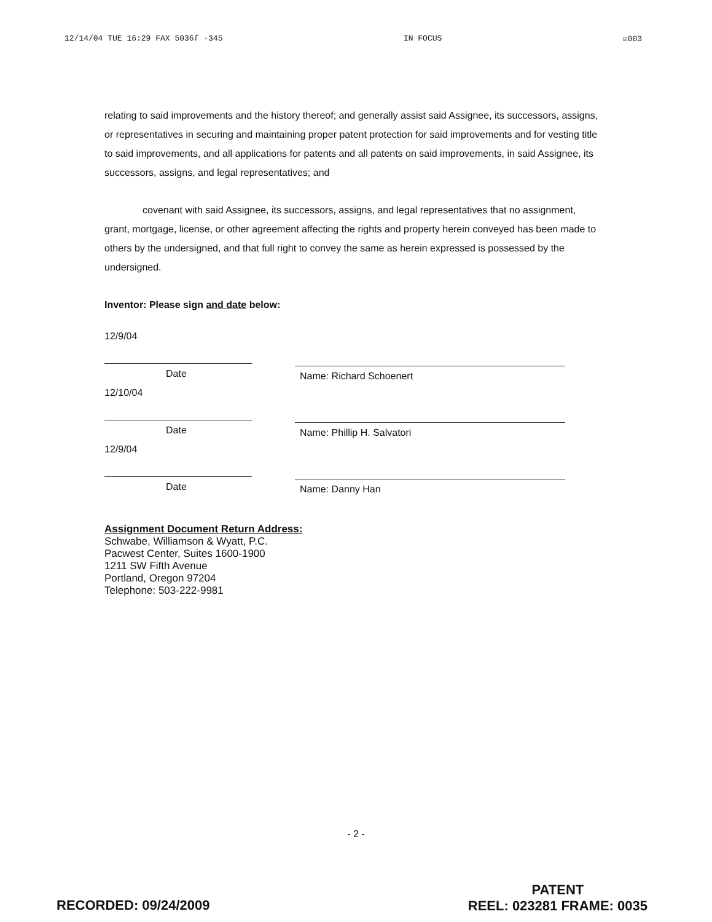12/14/04 TUE 16:29 FAX 5036ſ ·345 IN FOCUS ☑003
relating to said improvements and the history thereof; and generally assist said Assignee, its successors, assigns, or representatives in securing and maintaining proper patent protection for said improvements and for vesting title to said improvements, and all applications for patents and all patents on said improvements, in said Assignee, its successors, assigns, and legal representatives; and
covenant with said Assignee, its successors, assigns, and legal representatives that no assignment, grant, mortgage, license, or other agreement affecting the rights and property herein conveyed has been made to others by the undersigned, and that full right to convey the same as herein expressed is possessed by the undersigned.
Inventor: Please sign and date below:
12/9/04
Date
12/10/04
Date
12/9/04
Date
Name: Richard Schoenert
Name: Phillip H. Salvatori
Name: Danny Han
Assignment Document Return Address:
Schwabe, Williamson & Wyatt, P.C.
Pacwest Center, Suites 1600-1900
1211 SW Fifth Avenue
Portland, Oregon 97204
Telephone: 503-222-9981
- 2 -
RECORDED: 09/24/2009
PATENT
REEL: 023281 FRAME: 0035